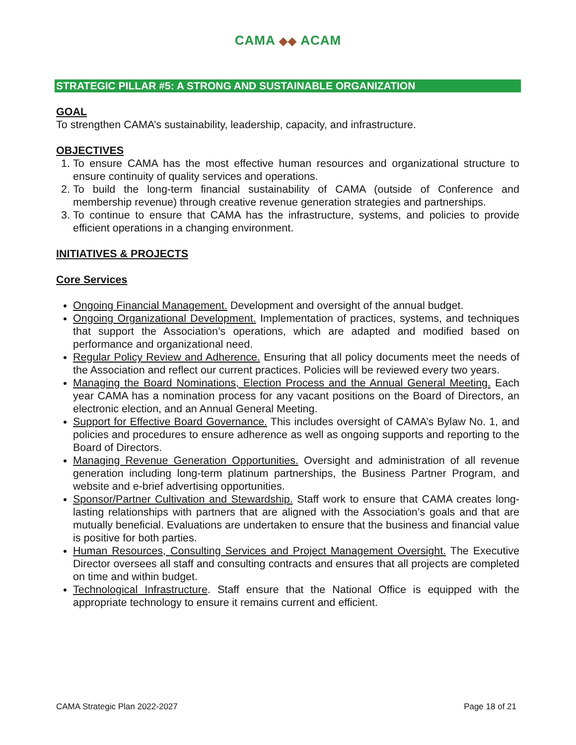CAMA ◆◆ ACAM
STRATEGIC PILLAR #5: A STRONG AND SUSTAINABLE ORGANIZATION
GOAL
To strengthen CAMA’s sustainability, leadership, capacity, and infrastructure.
OBJECTIVES
1. To ensure CAMA has the most effective human resources and organizational structure to ensure continuity of quality services and operations.
2. To build the long-term financial sustainability of CAMA (outside of Conference and membership revenue) through creative revenue generation strategies and partnerships.
3. To continue to ensure that CAMA has the infrastructure, systems, and policies to provide efficient operations in a changing environment.
INITIATIVES & PROJECTS
Core Services
Ongoing Financial Management. Development and oversight of the annual budget.
Ongoing Organizational Development. Implementation of practices, systems, and techniques that support the Association’s operations, which are adapted and modified based on performance and organizational need.
Regular Policy Review and Adherence. Ensuring that all policy documents meet the needs of the Association and reflect our current practices. Policies will be reviewed every two years.
Managing the Board Nominations, Election Process and the Annual General Meeting. Each year CAMA has a nomination process for any vacant positions on the Board of Directors, an electronic election, and an Annual General Meeting.
Support for Effective Board Governance. This includes oversight of CAMA’s Bylaw No. 1, and policies and procedures to ensure adherence as well as ongoing supports and reporting to the Board of Directors.
Managing Revenue Generation Opportunities. Oversight and administration of all revenue generation including long-term platinum partnerships, the Business Partner Program, and website and e-brief advertising opportunities.
Sponsor/Partner Cultivation and Stewardship. Staff work to ensure that CAMA creates long-lasting relationships with partners that are aligned with the Association’s goals and that are mutually beneficial. Evaluations are undertaken to ensure that the business and financial value is positive for both parties.
Human Resources, Consulting Services and Project Management Oversight. The Executive Director oversees all staff and consulting contracts and ensures that all projects are completed on time and within budget.
Technological Infrastructure. Staff ensure that the National Office is equipped with the appropriate technology to ensure it remains current and efficient.
CAMA Strategic Plan 2022-2027 Page 18 of 21